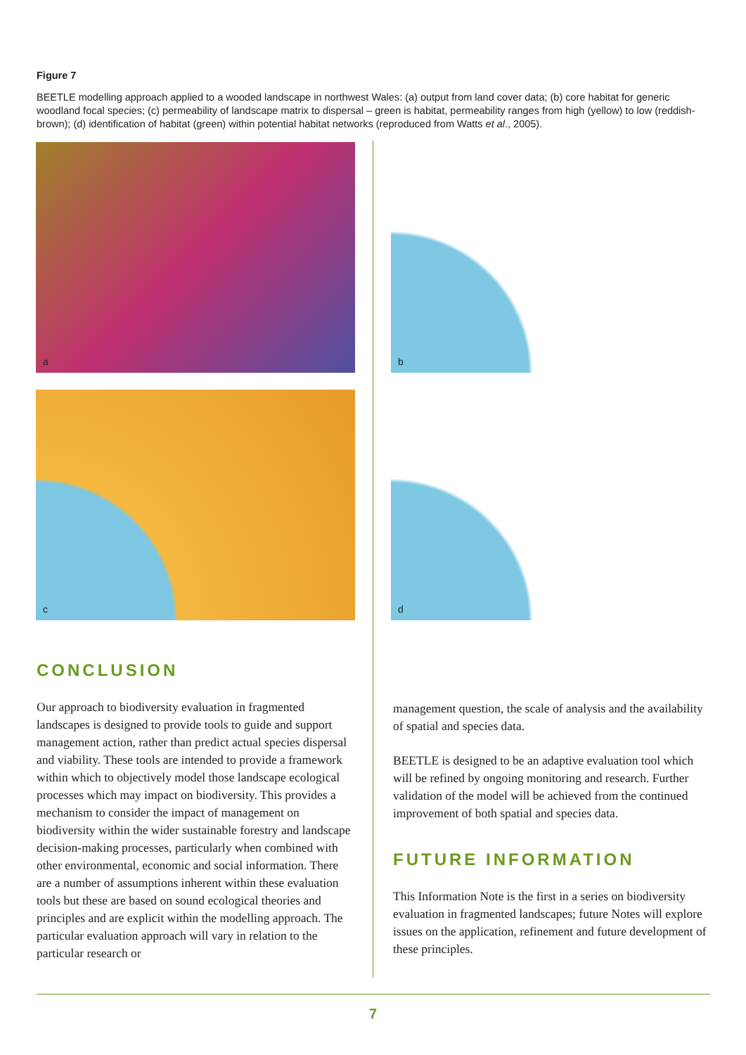Figure 7
BEETLE modelling approach applied to a wooded landscape in northwest Wales: (a) output from land cover data; (b) core habitat for generic woodland focal species; (c) permeability of landscape matrix to dispersal – green is habitat, permeability ranges from high (yellow) to low (reddish-brown); (d) identification of habitat (green) within potential habitat networks (reproduced from Watts et al., 2005).
a
b
c
d
CONCLUSION
Our approach to biodiversity evaluation in fragmented landscapes is designed to provide tools to guide and support management action, rather than predict actual species dispersal and viability. These tools are intended to provide a framework within which to objectively model those landscape ecological processes which may impact on biodiversity. This provides a mechanism to consider the impact of management on biodiversity within the wider sustainable forestry and landscape decision-making processes, particularly when combined with other environmental, economic and social information. There are a number of assumptions inherent within these evaluation tools but these are based on sound ecological theories and principles and are explicit within the modelling approach. The particular evaluation approach will vary in relation to the particular research or
management question, the scale of analysis and the availability of spatial and species data.
BEETLE is designed to be an adaptive evaluation tool which will be refined by ongoing monitoring and research. Further validation of the model will be achieved from the continued improvement of both spatial and species data.
FUTURE INFORMATION
This Information Note is the first in a series on biodiversity evaluation in fragmented landscapes; future Notes will explore issues on the application, refinement and future development of these principles.
7